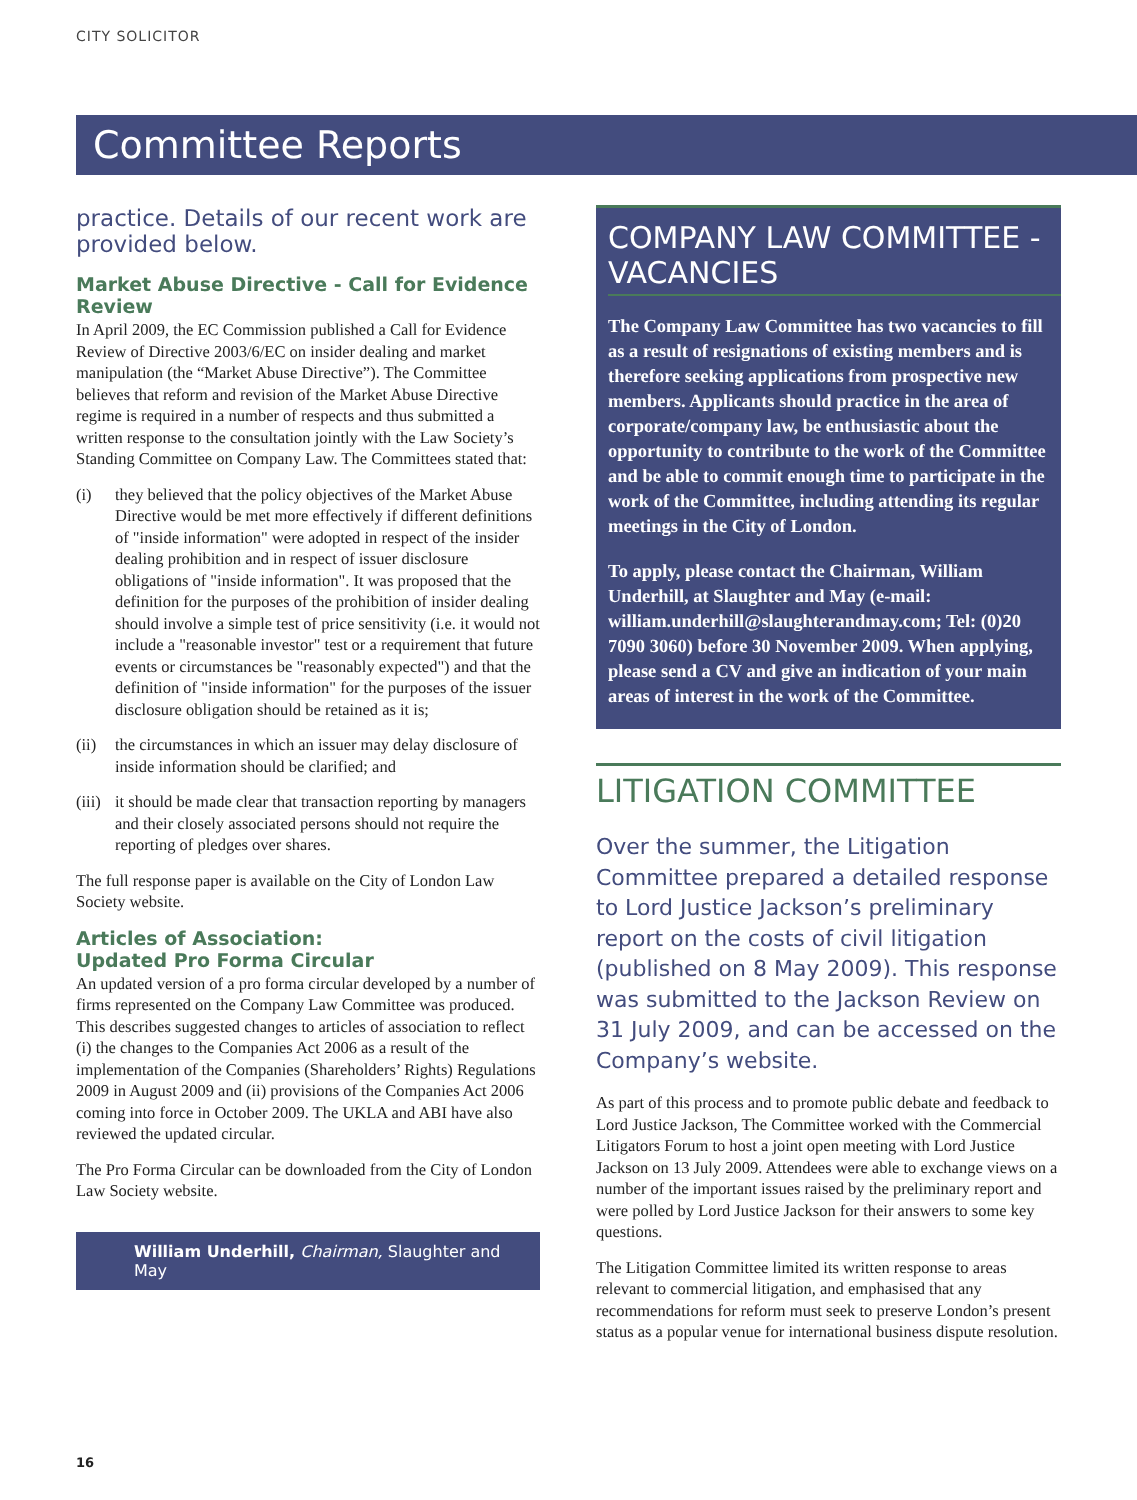CITY SOLICITOR
Committee Reports
practice. Details of our recent work are provided below.
Market Abuse Directive - Call for Evidence Review
In April 2009, the EC Commission published a Call for Evidence Review of Directive 2003/6/EC on insider dealing and market manipulation (the “Market Abuse Directive”). The Committee believes that reform and revision of the Market Abuse Directive regime is required in a number of respects and thus submitted a written response to the consultation jointly with the Law Society’s Standing Committee on Company Law. The Committees stated that:
(i) they believed that the policy objectives of the Market Abuse Directive would be met more effectively if different definitions of "inside information" were adopted in respect of the insider dealing prohibition and in respect of issuer disclosure obligations of "inside information". It was proposed that the definition for the purposes of the prohibition of insider dealing should involve a simple test of price sensitivity (i.e. it would not include a "reasonable investor" test or a requirement that future events or circumstances be "reasonably expected") and that the definition of "inside information" for the purposes of the issuer disclosure obligation should be retained as it is;
(ii)
the circumstances in which an issuer may delay disclosure of inside information should be clarified; and
(iii)
it should be made clear that transaction reporting by managers and their closely associated persons should not require the reporting of pledges over shares.
The full response paper is available on the City of London Law Society website.
Articles of Association:
Updated Pro Forma Circular
An updated version of a pro forma circular developed by a number of firms represented on the Company Law Committee was produced. This describes suggested changes to articles of association to reflect (i) the changes to the Companies Act 2006 as a result of the implementation of the Companies (Shareholders’ Rights) Regulations 2009 in August 2009 and (ii) provisions of the Companies Act 2006 coming into force in October 2009. The UKLA and ABI have also reviewed the updated circular.
The Pro Forma Circular can be downloaded from the City of London Law Society website.
William Underhill, Chairman, Slaughter and May
COMPANY LAW COMMITTEE - VACANCIES
The Company Law Committee has two vacancies to fill as a result of resignations of existing members and is therefore seeking applications from prospective new members. Applicants should practice in the area of corporate/company law, be enthusiastic about the opportunity to contribute to the work of the Committee and be able to commit enough time to participate in the work of the Committee, including attending its regular meetings in the City of London.
To apply, please contact the Chairman, William Underhill, at Slaughter and May (e-mail: william.underhill@slaughterandmay.com; Tel: (0)20 7090 3060) before 30 November 2009. When applying, please send a CV and give an indication of your main areas of interest in the work of the Committee.
LITIGATION COMMITTEE
Over the summer, the Litigation Committee prepared a detailed response to Lord Justice Jackson’s preliminary report on the costs of civil litigation (published on 8 May 2009). This response was submitted to the Jackson Review on 31 July 2009, and can be accessed on the Company’s website.
As part of this process and to promote public debate and feedback to Lord Justice Jackson, The Committee worked with the Commercial Litigators Forum to host a joint open meeting with Lord Justice Jackson on 13 July 2009. Attendees were able to exchange views on a number of the important issues raised by the preliminary report and were polled by Lord Justice Jackson for their answers to some key questions.
The Litigation Committee limited its written response to areas relevant to commercial litigation, and emphasised that any recommendations for reform must seek to preserve London’s present status as a popular venue for international business dispute resolution.
16